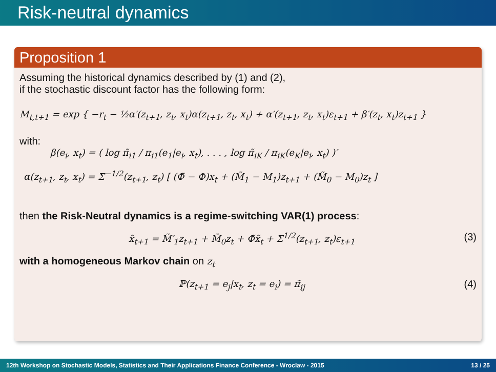Risk-neutral dynamics
Proposition 1
Assuming the historical dynamics described by (1) and (2),
if the stochastic discount factor has the following form:
M<sub>t,t+1</sub> = exp { −r<sub>t</sub> − ½α′(z<sub>t+1</sub>, z<sub>t</sub>, x<sub>t</sub>)α(z<sub>t+1</sub>, z<sub>t</sub>, x<sub>t</sub>) + α′(z<sub>t+1</sub>, z<sub>t</sub>, x<sub>t</sub>)ε<sub>t+1</sub> + β′(z<sub>t</sub>, x<sub>t</sub>)z<sub>t+1</sub> }
with:
β(e<sub>i</sub>, x<sub>t</sub>) = ( log π̃<sub>i1</sub> / π<sub>i1</sub>(e<sub>1</sub>|e<sub>i</sub>, x<sub>t</sub>), . . . , log π̃<sub>iK</sub> / π<sub>iK</sub>(e<sub>K</sub>|e<sub>i</sub>, x<sub>t</sub>) )′
α(z<sub>t+1</sub>, z<sub>t</sub>, x<sub>t</sub>) = Σ<sup>−1/2</sup>(z<sub>t+1</sub>, z<sub>t</sub>) [ (Φ̃ − Φ)x<sub>t</sub> + (M̃<sub>1</sub> − M<sub>1</sub>)z<sub>t+1</sub> + (M̃<sub>0</sub> − M<sub>0</sub>)z<sub>t</sub> ]
then the Risk-Neutral dynamics is a regime-switching VAR(1) process:
x̃<sub>t+1</sub> = M̃′<sub>1</sub>z<sub>t+1</sub> + M̃<sub>0</sub>z<sub>t</sub> + Φ̃x̃<sub>t</sub> + Σ<sup>1/2</sup>(z<sub>t+1</sub>, z<sub>t</sub>)ε<sub>t+1</sub> (3)
with a homogeneous Markov chain on z<sub>t</sub>
ℙ(z<sub>t+1</sub> = e<sub>j</sub>|x<sub>t</sub>, z<sub>t</sub> = e<sub>i</sub>) = π̃<sub>ij</sub> (4)
12th Workshop on Stochastic Models, Statistics and Their Applications Finance Conference - Wroclaw - 2015 13 / 25